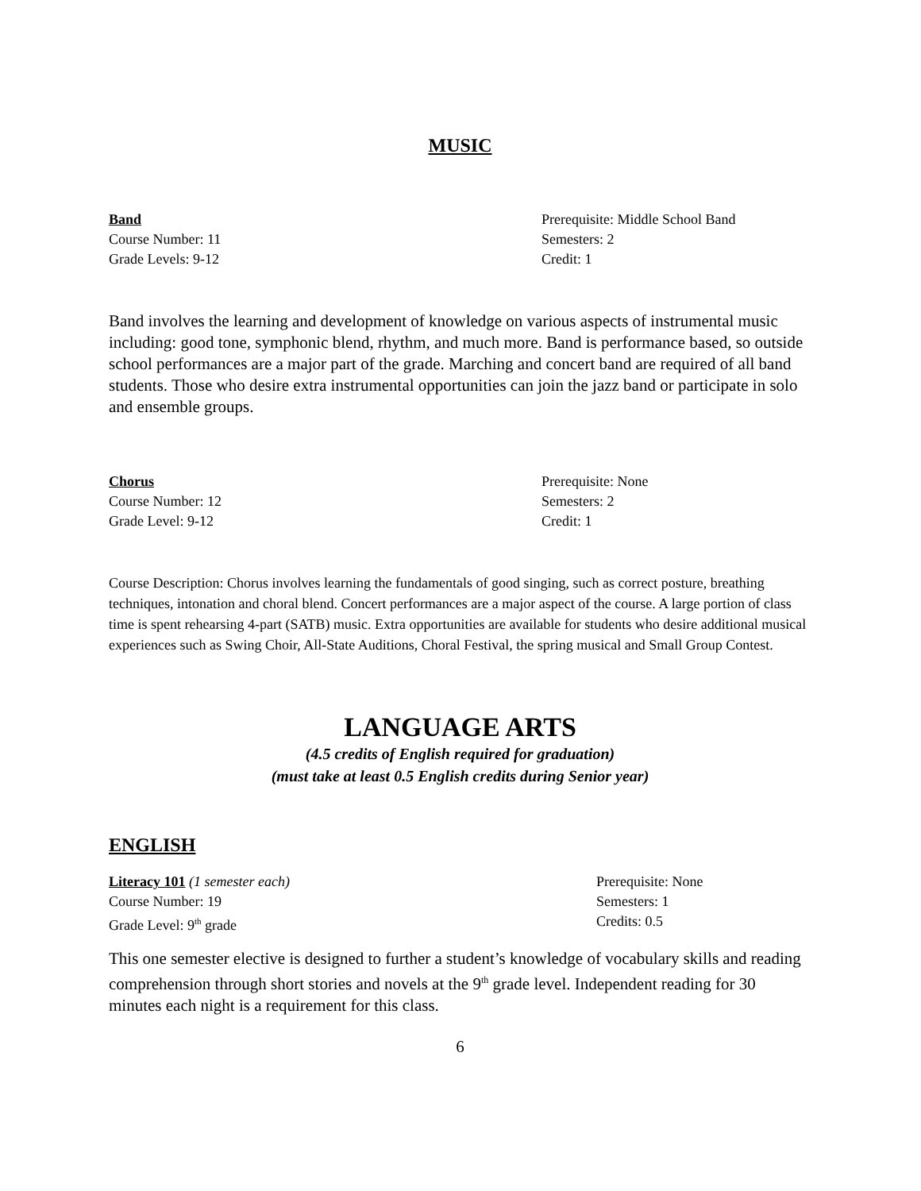MUSIC
Band
Course Number: 11
Grade Levels: 9-12
Prerequisite: Middle School Band
Semesters: 2
Credit: 1
Band involves the learning and development of knowledge on various aspects of instrumental music including: good tone, symphonic blend, rhythm, and much more. Band is performance based, so outside school performances are a major part of the grade. Marching and concert band are required of all band students. Those who desire extra instrumental opportunities can join the jazz band or participate in solo and ensemble groups.
Chorus
Course Number: 12
Grade Level: 9-12
Prerequisite: None
Semesters: 2
Credit: 1
Course Description: Chorus involves learning the fundamentals of good singing, such as correct posture, breathing techniques, intonation and choral blend. Concert performances are a major aspect of the course. A large portion of class time is spent rehearsing 4-part (SATB) music. Extra opportunities are available for students who desire additional musical experiences such as Swing Choir, All-State Auditions, Choral Festival, the spring musical and Small Group Contest.
LANGUAGE ARTS
(4.5 credits of English required for graduation)
(must take at least 0.5 English credits during Senior year)
ENGLISH
Literacy 101 (1 semester each)
Course Number: 19
Grade Level: 9<sup>th</sup> grade
Prerequisite: None
Semesters: 1
Credits: 0.5
This one semester elective is designed to further a student’s knowledge of vocabulary skills and reading comprehension through short stories and novels at the 9<sup>th</sup> grade level. Independent reading for 30 minutes each night is a requirement for this class.
6